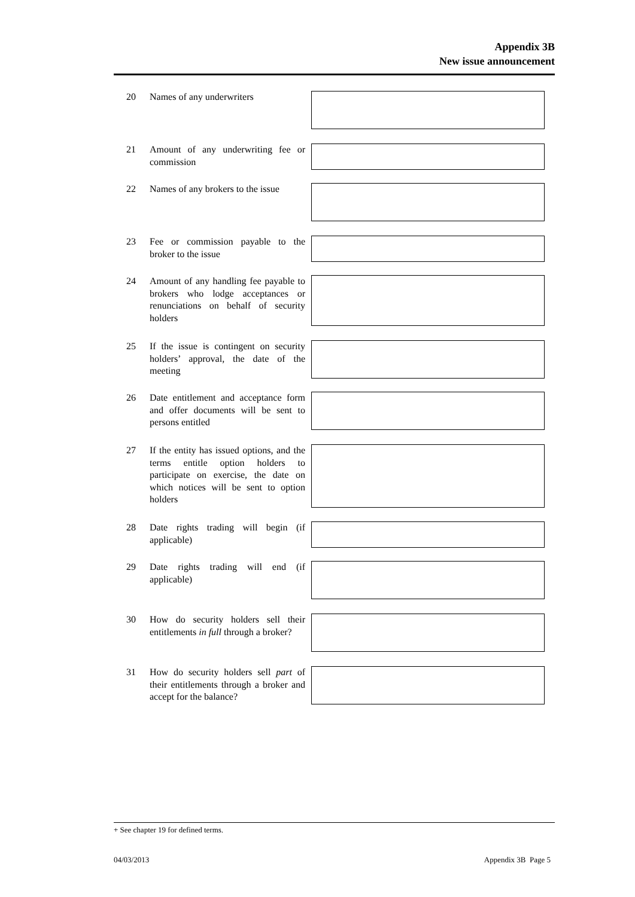Appendix 3B
New issue announcement
20 Names of any underwriters
21 Amount of any underwriting fee or commission
22 Names of any brokers to the issue
23 Fee or commission payable to the broker to the issue
24 Amount of any handling fee payable to brokers who lodge acceptances or renunciations on behalf of security holders
25 If the issue is contingent on security holders’ approval, the date of the meeting
26 Date entitlement and acceptance form and offer documents will be sent to persons entitled
27 If the entity has issued options, and the terms entitle option holders to participate on exercise, the date on which notices will be sent to option holders
28 Date rights trading will begin (if applicable)
29 Date rights trading will end (if applicable)
30 How do security holders sell their entitlements in full through a broker?
31 How do security holders sell part of their entitlements through a broker and accept for the balance?
+ See chapter 19 for defined terms.
04/03/2013 Appendix 3B Page 5